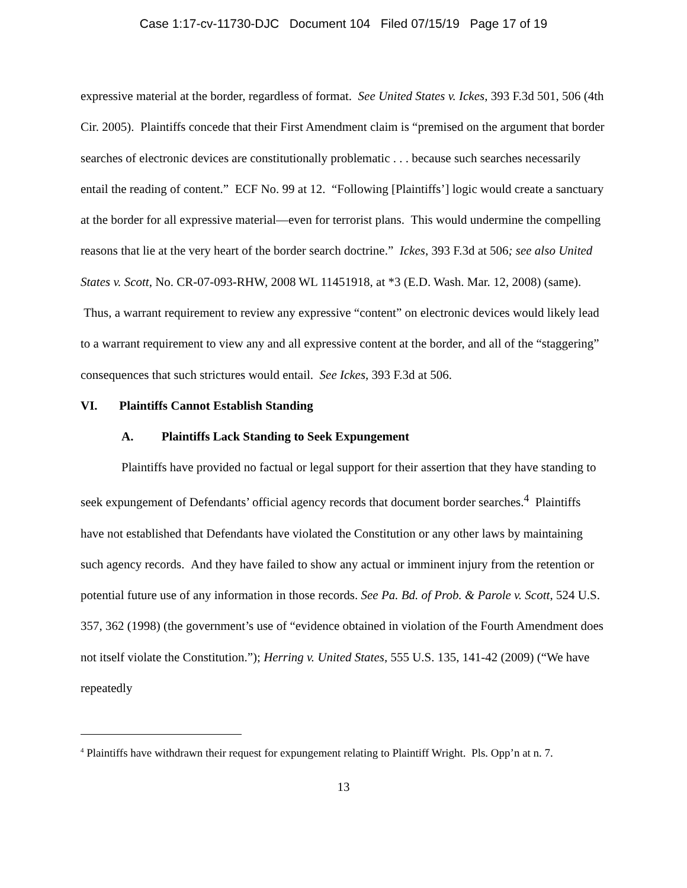Case 1:17-cv-11730-DJC Document 104 Filed 07/15/19 Page 17 of 19
expressive material at the border, regardless of format. See United States v. Ickes, 393 F.3d 501, 506 (4th Cir. 2005). Plaintiffs concede that their First Amendment claim is “premised on the argument that border searches of electronic devices are constitutionally problematic . . . because such searches necessarily entail the reading of content.” ECF No. 99 at 12. “Following [Plaintiffs’] logic would create a sanctuary at the border for all expressive material—even for terrorist plans. This would undermine the compelling reasons that lie at the very heart of the border search doctrine.” Ickes, 393 F.3d at 506; see also United States v. Scott, No. CR-07-093-RHW, 2008 WL 11451918, at *3 (E.D. Wash. Mar. 12, 2008) (same). Thus, a warrant requirement to review any expressive “content” on electronic devices would likely lead to a warrant requirement to view any and all expressive content at the border, and all of the “staggering” consequences that such strictures would entail. See Ickes, 393 F.3d at 506.
VI. Plaintiffs Cannot Establish Standing
A. Plaintiffs Lack Standing to Seek Expungement
Plaintiffs have provided no factual or legal support for their assertion that they have standing to seek expungement of Defendants’ official agency records that document border searches.<sup>4</sup> Plaintiffs have not established that Defendants have violated the Constitution or any other laws by maintaining such agency records. And they have failed to show any actual or imminent injury from the retention or potential future use of any information in those records. See Pa. Bd. of Prob. & Parole v. Scott, 524 U.S. 357, 362 (1998) (the government’s use of “evidence obtained in violation of the Fourth Amendment does not itself violate the Constitution.”); Herring v. United States, 555 U.S. 135, 141-42 (2009) (“We have repeatedly
<sup>4</sup> Plaintiffs have withdrawn their request for expungement relating to Plaintiff Wright. Pls. Opp’n at n. 7.
13